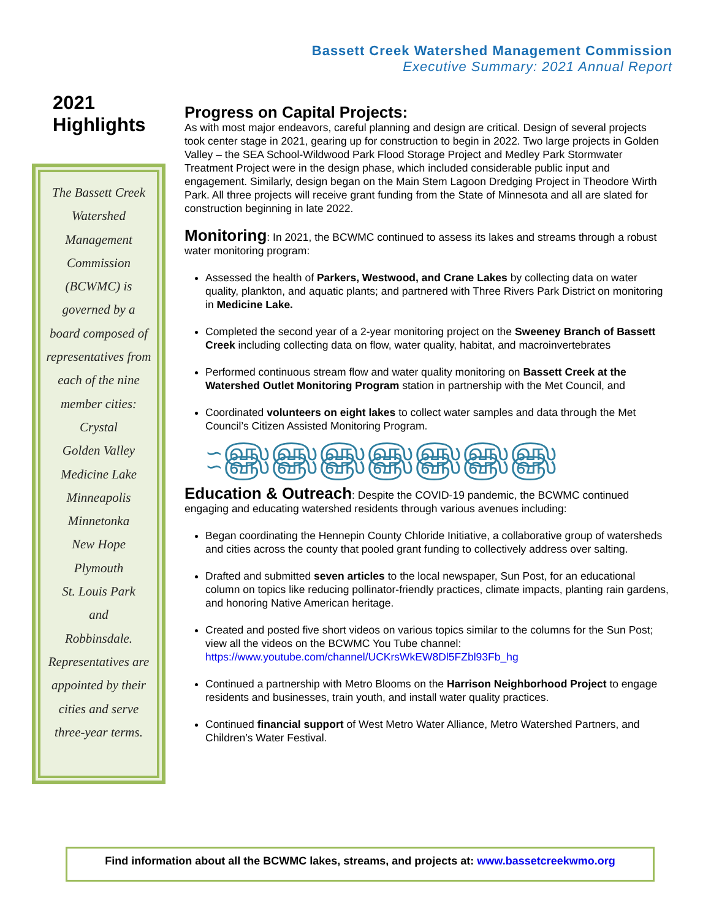Bassett Creek Watershed Management Commission
Executive Summary: 2021 Annual Report
2021
Highlights
The Bassett Creek
Watershed
Management
Commission
(BCWMC) is
governed by a
board composed of
representatives from
each of the nine
member cities:
Crystal
Golden Valley
Medicine Lake
Minneapolis
Minnetonka
New Hope
Plymouth
St. Louis Park
and
Robbinsdale.
Representatives are
appointed by their
cities and serve
three-year terms.
Progress on Capital Projects:
As with most major endeavors, careful planning and design are critical. Design of several projects took center stage in 2021, gearing up for construction to begin in 2022. Two large projects in Golden Valley – the SEA School-Wildwood Park Flood Storage Project and Medley Park Stormwater Treatment Project were in the design phase, which included considerable public input and engagement. Similarly, design began on the Main Stem Lagoon Dredging Project in Theodore Wirth Park. All three projects will receive grant funding from the State of Minnesota and all are slated for construction beginning in late 2022.
Monitoring
: In 2021, the BCWMC continued to assess its lakes and streams through a robust water monitoring program:
Assessed the health of Parkers, Westwood, and Crane Lakes by collecting data on water quality, plankton, and aquatic plants; and partnered with Three Rivers Park District on monitoring in Medicine Lake.
Completed the second year of a 2-year monitoring project on the Sweeney Branch of Bassett Creek including collecting data on flow, water quality, habitat, and macroinvertebrates
Performed continuous stream flow and water quality monitoring on Bassett Creek at the Watershed Outlet Monitoring Program station in partnership with the Met Council, and
Coordinated volunteers on eight lakes to collect water samples and data through the Met Council’s Citizen Assisted Monitoring Program.
∽௵௵௵௵௵௵௵ ∽௵௵௵௵௵௵௵
Education & Outreach
: Despite the COVID-19 pandemic, the BCWMC continued engaging and educating watershed residents through various avenues including:
Began coordinating the Hennepin County Chloride Initiative, a collaborative group of watersheds and cities across the county that pooled grant funding to collectively address over salting.
Drafted and submitted seven articles to the local newspaper, Sun Post, for an educational column on topics like reducing pollinator-friendly practices, climate impacts, planting rain gardens, and honoring Native American heritage.
Created and posted five short videos on various topics similar to the columns for the Sun Post; view all the videos on the BCWMC You Tube channel: https://www.youtube.com/channel/UCKrsWkEW8Dl5FZbl93Fb_hg
Continued a partnership with Metro Blooms on the Harrison Neighborhood Project to engage residents and businesses, train youth, and install water quality practices.
Continued financial support of West Metro Water Alliance, Metro Watershed Partners, and Children’s Water Festival.
Find information about all the BCWMC lakes, streams, and projects at: www.bassetcreekwmo.org